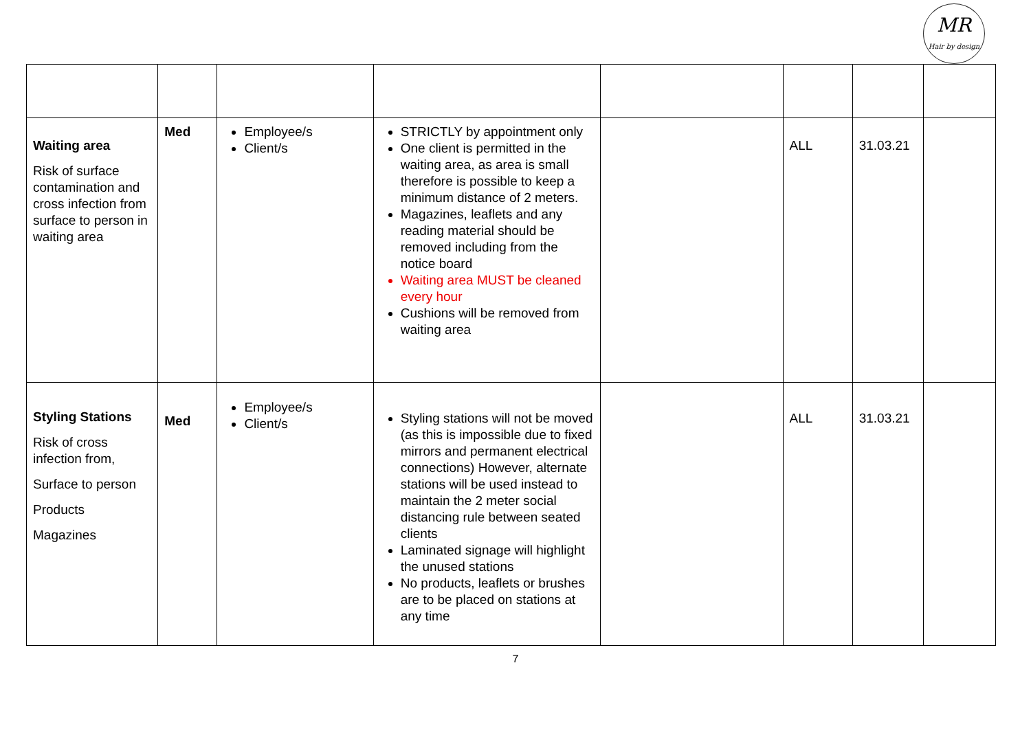MR
Hair by design
| Waiting area Risk of surface contamination and cross infection from surface to person in waiting area | Med | Employee/s Client/s | STRICTLY by appointment only One client is permitted in the waiting area, as area is small therefore is possible to keep a minimum distance of 2 meters. Magazines, leaflets and any reading material should be removed including from the notice board Waiting area MUST be cleaned every hour Cushions will be removed from waiting area | | ALL | 31.03.21 | |
| Styling Stations Risk of cross infection from, Surface to person Products Magazines | Med | Employee/s Client/s | Styling stations will not be moved (as this is impossible due to fixed mirrors and permanent electrical connections) However, alternate stations will be used instead to maintain the 2 meter social distancing rule between seated clients Laminated signage will highlight the unused stations No products, leaflets or brushes are to be placed on stations at any time | | ALL | 31.03.21 | |
7